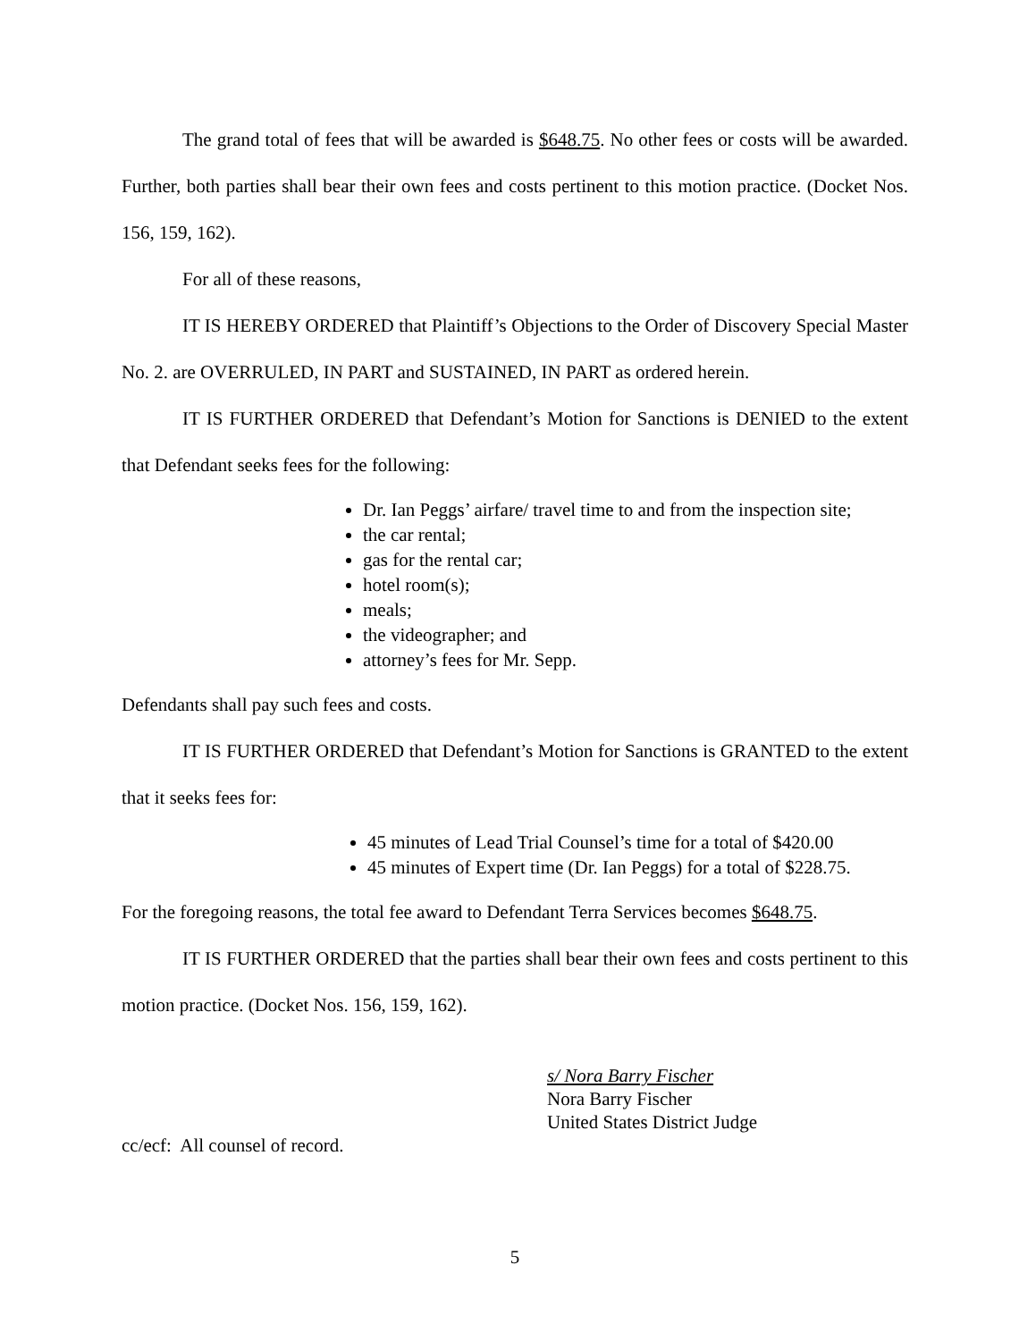The grand total of fees that will be awarded is $648.75. No other fees or costs will be awarded. Further, both parties shall bear their own fees and costs pertinent to this motion practice. (Docket Nos. 156, 159, 162).
For all of these reasons,
IT IS HEREBY ORDERED that Plaintiff’s Objections to the Order of Discovery Special Master No. 2. are OVERRULED, IN PART and SUSTAINED, IN PART as ordered herein.
IT IS FURTHER ORDERED that Defendant’s Motion for Sanctions is DENIED to the extent that Defendant seeks fees for the following:
Dr. Ian Peggs’ airfare/ travel time to and from the inspection site;
the car rental;
gas for the rental car;
hotel room(s);
meals;
the videographer; and
attorney’s fees for Mr. Sepp.
Defendants shall pay such fees and costs.
IT IS FURTHER ORDERED that Defendant’s Motion for Sanctions is GRANTED to the extent that it seeks fees for:
45 minutes of Lead Trial Counsel’s time for a total of $420.00
45 minutes of Expert time (Dr. Ian Peggs) for a total of $228.75.
For the foregoing reasons, the total fee award to Defendant Terra Services becomes $648.75.
IT IS FURTHER ORDERED that the parties shall bear their own fees and costs pertinent to this motion practice. (Docket Nos. 156, 159, 162).
s/ Nora Barry Fischer
Nora Barry Fischer
United States District Judge
cc/ecf: All counsel of record.
5